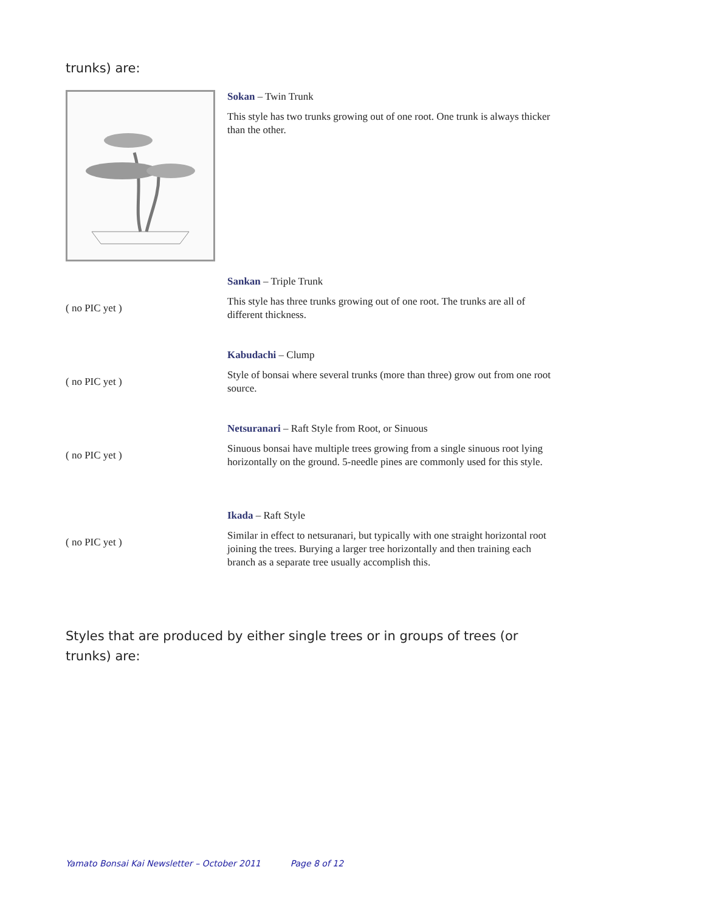trunks) are:
Sokan – Twin Trunk
This style has two trunks growing out of one root. One trunk is always thicker than the other.
( no PIC yet ) Sankan – Triple Trunk
This style has three trunks growing out of one root. The trunks are all of different thickness.
( no PIC yet ) Kabudachi – Clump
Style of bonsai where several trunks (more than three) grow out from one root source.
( no PIC yet ) Netsuranari – Raft Style from Root, or Sinuous
Sinuous bonsai have multiple trees growing from a single sinuous root lying horizontally on the ground. 5-needle pines are commonly used for this style.
( no PIC yet ) Ikada – Raft Style
Similar in effect to netsuranari, but typically with one straight horizontal root joining the trees. Burying a larger tree horizontally and then training each branch as a separate tree usually accomplish this.
Styles that are produced by either single trees or in groups of trees (or trunks) are:
Yamato Bonsai Kai Newsletter – October 2011 Page 8 of 12